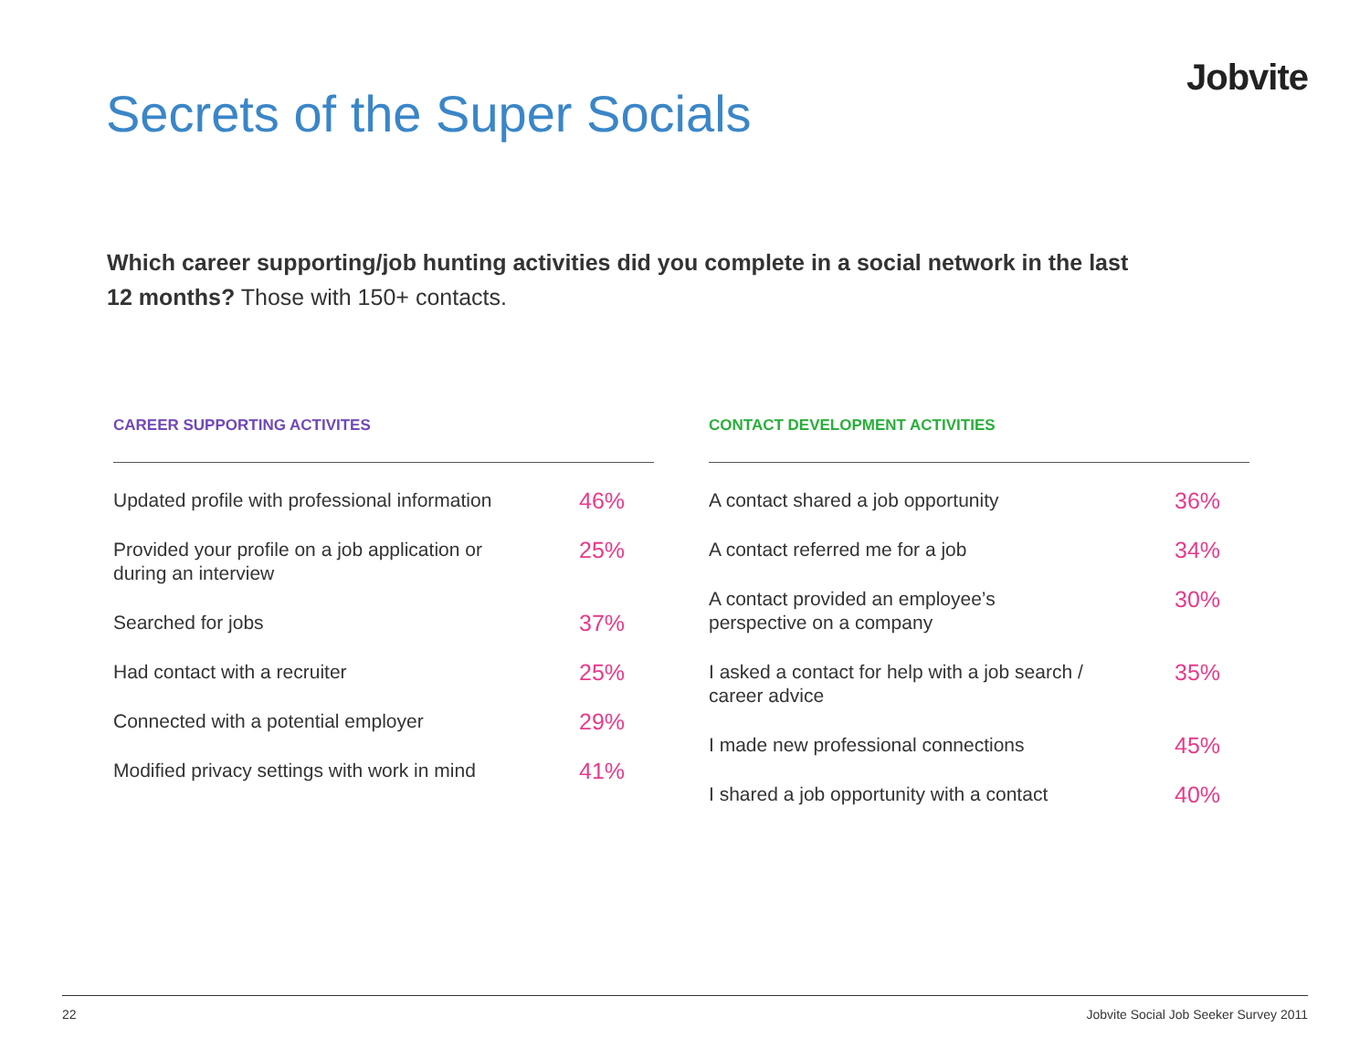Jobvite
Secrets of the Super Socials
Which career supporting/job hunting activities did you complete in a social network in the last 12 months? Those with 150+ contacts.
CAREER SUPPORTING ACTIVITES
| Updated profile with professional information | 46% |
| Provided your profile on a job application or during an interview | 25% |
| Searched for jobs | 37% |
| Had contact with a recruiter | 25% |
| Connected with a potential employer | 29% |
| Modified privacy settings with work in mind | 41% |
CONTACT DEVELOPMENT ACTIVITIES
| A contact shared a job opportunity | 36% |
| A contact referred me for a job | 34% |
| A contact provided an employee’s perspective on a company | 30% |
| I asked a contact for help with a job search / career advice | 35% |
| I made new professional connections | 45% |
| I shared a job opportunity with a contact | 40% |
22 Jobvite Social Job Seeker Survey 2011